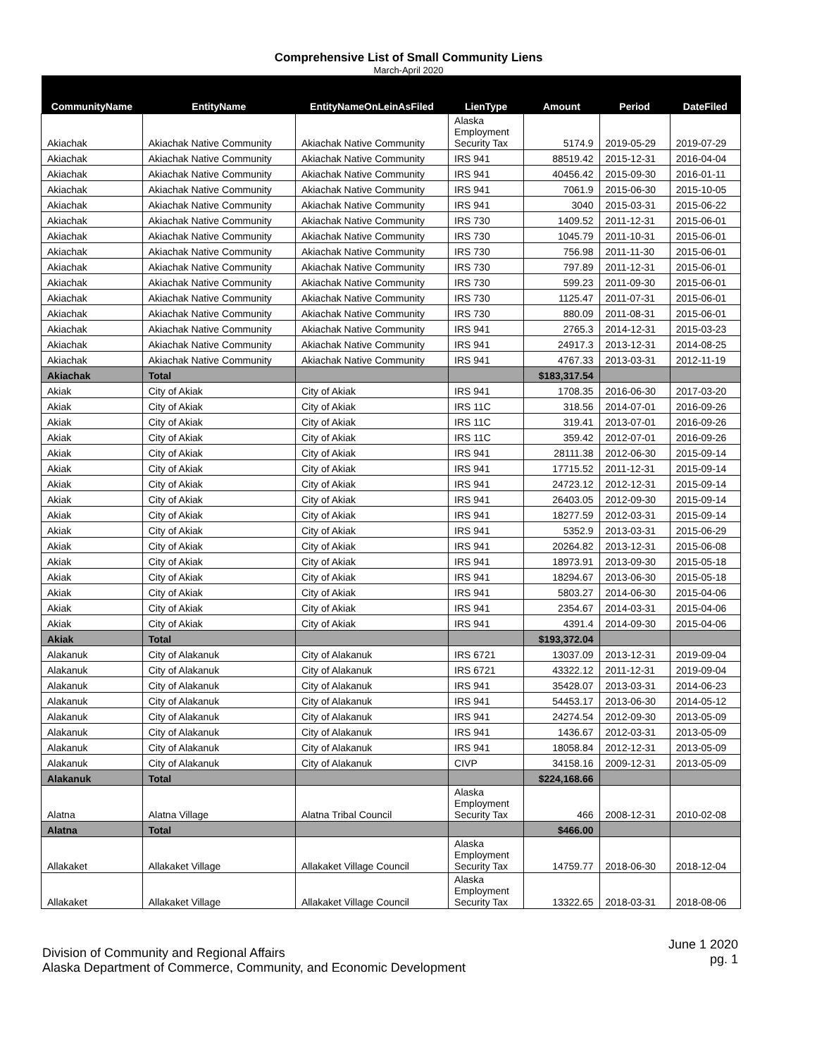Comprehensive List of Small Community Liens
March-April 2020
| CommunityName | EntityName | EntityNameOnLeinAsFiled | LienType | Amount | Period | DateFiled |
| --- | --- | --- | --- | --- | --- | --- |
| Akiachak | Akiachak Native Community | Akiachak Native Community | Alaska Employment Security Tax | 5174.9 | 2019-05-29 | 2019-07-29 |
| Akiachak | Akiachak Native Community | Akiachak Native Community | IRS 941 | 88519.42 | 2015-12-31 | 2016-04-04 |
| Akiachak | Akiachak Native Community | Akiachak Native Community | IRS 941 | 40456.42 | 2015-09-30 | 2016-01-11 |
| Akiachak | Akiachak Native Community | Akiachak Native Community | IRS 941 | 7061.9 | 2015-06-30 | 2015-10-05 |
| Akiachak | Akiachak Native Community | Akiachak Native Community | IRS 941 | 3040 | 2015-03-31 | 2015-06-22 |
| Akiachak | Akiachak Native Community | Akiachak Native Community | IRS 730 | 1409.52 | 2011-12-31 | 2015-06-01 |
| Akiachak | Akiachak Native Community | Akiachak Native Community | IRS 730 | 1045.79 | 2011-10-31 | 2015-06-01 |
| Akiachak | Akiachak Native Community | Akiachak Native Community | IRS 730 | 756.98 | 2011-11-30 | 2015-06-01 |
| Akiachak | Akiachak Native Community | Akiachak Native Community | IRS 730 | 797.89 | 2011-12-31 | 2015-06-01 |
| Akiachak | Akiachak Native Community | Akiachak Native Community | IRS 730 | 599.23 | 2011-09-30 | 2015-06-01 |
| Akiachak | Akiachak Native Community | Akiachak Native Community | IRS 730 | 1125.47 | 2011-07-31 | 2015-06-01 |
| Akiachak | Akiachak Native Community | Akiachak Native Community | IRS 730 | 880.09 | 2011-08-31 | 2015-06-01 |
| Akiachak | Akiachak Native Community | Akiachak Native Community | IRS 941 | 2765.3 | 2014-12-31 | 2015-03-23 |
| Akiachak | Akiachak Native Community | Akiachak Native Community | IRS 941 | 24917.3 | 2013-12-31 | 2014-08-25 |
| Akiachak | Akiachak Native Community | Akiachak Native Community | IRS 941 | 4767.33 | 2013-03-31 | 2012-11-19 |
| Akiachak | Total | | | $183,317.54 | | |
| Akiak | City of Akiak | City of Akiak | IRS 941 | 1708.35 | 2016-06-30 | 2017-03-20 |
| Akiak | City of Akiak | City of Akiak | IRS 11C | 318.56 | 2014-07-01 | 2016-09-26 |
| Akiak | City of Akiak | City of Akiak | IRS 11C | 319.41 | 2013-07-01 | 2016-09-26 |
| Akiak | City of Akiak | City of Akiak | IRS 11C | 359.42 | 2012-07-01 | 2016-09-26 |
| Akiak | City of Akiak | City of Akiak | IRS 941 | 28111.38 | 2012-06-30 | 2015-09-14 |
| Akiak | City of Akiak | City of Akiak | IRS 941 | 17715.52 | 2011-12-31 | 2015-09-14 |
| Akiak | City of Akiak | City of Akiak | IRS 941 | 24723.12 | 2012-12-31 | 2015-09-14 |
| Akiak | City of Akiak | City of Akiak | IRS 941 | 26403.05 | 2012-09-30 | 2015-09-14 |
| Akiak | City of Akiak | City of Akiak | IRS 941 | 18277.59 | 2012-03-31 | 2015-09-14 |
| Akiak | City of Akiak | City of Akiak | IRS 941 | 5352.9 | 2013-03-31 | 2015-06-29 |
| Akiak | City of Akiak | City of Akiak | IRS 941 | 20264.82 | 2013-12-31 | 2015-06-08 |
| Akiak | City of Akiak | City of Akiak | IRS 941 | 18973.91 | 2013-09-30 | 2015-05-18 |
| Akiak | City of Akiak | City of Akiak | IRS 941 | 18294.67 | 2013-06-30 | 2015-05-18 |
| Akiak | City of Akiak | City of Akiak | IRS 941 | 5803.27 | 2014-06-30 | 2015-04-06 |
| Akiak | City of Akiak | City of Akiak | IRS 941 | 2354.67 | 2014-03-31 | 2015-04-06 |
| Akiak | City of Akiak | City of Akiak | IRS 941 | 4391.4 | 2014-09-30 | 2015-04-06 |
| Akiak | Total | | | $193,372.04 | | |
| Alakanuk | City of Alakanuk | City of Alakanuk | IRS 6721 | 13037.09 | 2013-12-31 | 2019-09-04 |
| Alakanuk | City of Alakanuk | City of Alakanuk | IRS 6721 | 43322.12 | 2011-12-31 | 2019-09-04 |
| Alakanuk | City of Alakanuk | City of Alakanuk | IRS 941 | 35428.07 | 2013-03-31 | 2014-06-23 |
| Alakanuk | City of Alakanuk | City of Alakanuk | IRS 941 | 54453.17 | 2013-06-30 | 2014-05-12 |
| Alakanuk | City of Alakanuk | City of Alakanuk | IRS 941 | 24274.54 | 2012-09-30 | 2013-05-09 |
| Alakanuk | City of Alakanuk | City of Alakanuk | IRS 941 | 1436.67 | 2012-03-31 | 2013-05-09 |
| Alakanuk | City of Alakanuk | City of Alakanuk | IRS 941 | 18058.84 | 2012-12-31 | 2013-05-09 |
| Alakanuk | City of Alakanuk | City of Alakanuk | CIVP | 34158.16 | 2009-12-31 | 2013-05-09 |
| Alakanuk | Total | | | $224,168.66 | | |
| Alatna | Alatna Village | Alatna Tribal Council | Alaska Employment Security Tax | 466 | 2008-12-31 | 2010-02-08 |
| Alatna | Total | | | $466.00 | | |
| Allakaket | Allakaket Village | Allakaket Village Council | Alaska Employment Security Tax | 14759.77 | 2018-06-30 | 2018-12-04 |
| Allakaket | Allakaket Village | Allakaket Village Council | Alaska Employment Security Tax | 13322.65 | 2018-03-31 | 2018-08-06 |
Division of Community and Regional Affairs
Alaska Department of Commerce, Community, and Economic Development
June 1 2020
pg. 1